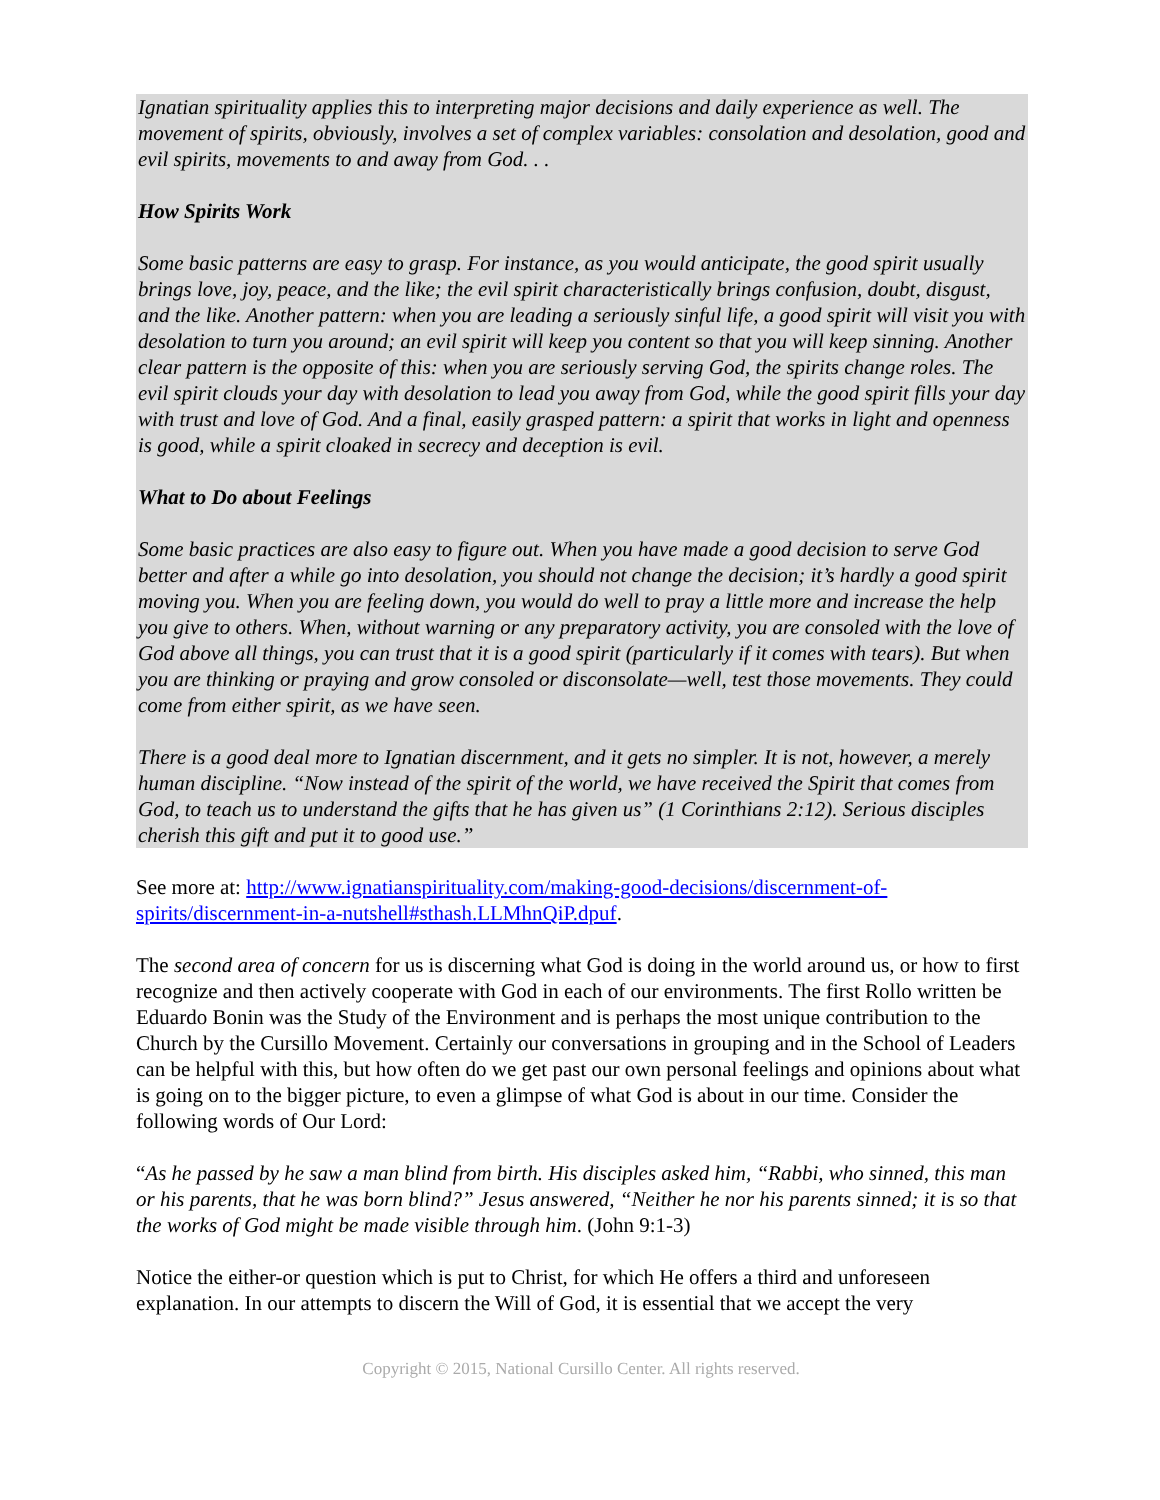Ignatian spirituality applies this to interpreting major decisions and daily experience as well. The movement of spirits, obviously, involves a set of complex variables: consolation and desolation, good and evil spirits, movements to and away from God. . .
How Spirits Work
Some basic patterns are easy to grasp. For instance, as you would anticipate, the good spirit usually brings love, joy, peace, and the like; the evil spirit characteristically brings confusion, doubt, disgust, and the like. Another pattern: when you are leading a seriously sinful life, a good spirit will visit you with desolation to turn you around; an evil spirit will keep you content so that you will keep sinning. Another clear pattern is the opposite of this: when you are seriously serving God, the spirits change roles. The evil spirit clouds your day with desolation to lead you away from God, while the good spirit fills your day with trust and love of God. And a final, easily grasped pattern: a spirit that works in light and openness is good, while a spirit cloaked in secrecy and deception is evil.
What to Do about Feelings
Some basic practices are also easy to figure out. When you have made a good decision to serve God better and after a while go into desolation, you should not change the decision; it’s hardly a good spirit moving you. When you are feeling down, you would do well to pray a little more and increase the help you give to others. When, without warning or any preparatory activity, you are consoled with the love of God above all things, you can trust that it is a good spirit (particularly if it comes with tears). But when you are thinking or praying and grow consoled or disconsolate—well, test those movements. They could come from either spirit, as we have seen.
There is a good deal more to Ignatian discernment, and it gets no simpler. It is not, however, a merely human discipline. “Now instead of the spirit of the world, we have received the Spirit that comes from God, to teach us to understand the gifts that he has given us” (1 Corinthians 2:12). Serious disciples cherish this gift and put it to good use.”
See more at: http://www.ignatianspirituality.com/making-good-decisions/discernment-of-spirits/discernment-in-a-nutshell#sthash.LLMhnQiP.dpuf.
The second area of concern for us is discerning what God is doing in the world around us, or how to first recognize and then actively cooperate with God in each of our environments. The first Rollo written be Eduardo Bonin was the Study of the Environment and is perhaps the most unique contribution to the Church by the Cursillo Movement. Certainly our conversations in grouping and in the School of Leaders can be helpful with this, but how often do we get past our own personal feelings and opinions about what is going on to the bigger picture, to even a glimpse of what God is about in our time. Consider the following words of Our Lord:
“As he passed by he saw a man blind from birth. His disciples asked him, “Rabbi, who sinned, this man or his parents, that he was born blind?” Jesus answered, “Neither he nor his parents sinned; it is so that the works of God might be made visible through him. (John 9:1-3)
Notice the either-or question which is put to Christ, for which He offers a third and unforeseen explanation. In our attempts to discern the Will of God, it is essential that we accept the very
Copyright © 2015, National Cursillo Center. All rights reserved.